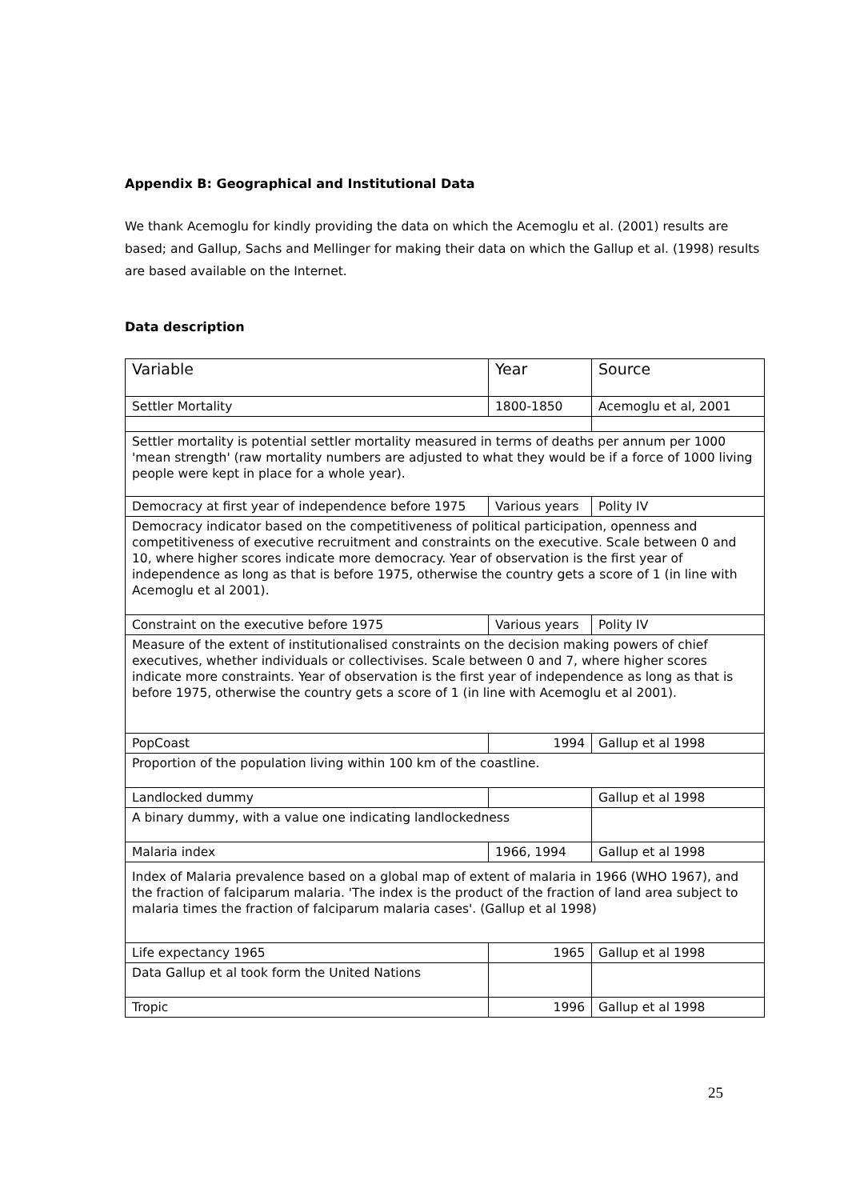Appendix B: Geographical and Institutional Data
We thank Acemoglu for kindly providing the data on which the Acemoglu et al. (2001) results are based; and Gallup, Sachs and Mellinger for making their data on which the Gallup et al. (1998) results are based available on the Internet.
Data description
| Variable | Year | Source |
| Settler Mortality | 1800-1850 | Acemoglu et al, 2001 |
| Settler mortality is potential settler mortality measured in terms of deaths per annum per 1000 'mean strength' (raw mortality numbers are adjusted to what they would be if a force of 1000 living people were kept in place for a whole year). | | |
| Democracy at first year of independence before 1975 | Various years | Polity IV |
| Democracy indicator based on the competitiveness of political participation, openness and competitiveness of executive recruitment and constraints on the executive. Scale between 0 and 10, where higher scores indicate more democracy. Year of observation is the first year of independence as long as that is before 1975, otherwise the country gets a score of 1 (in line with Acemoglu et al 2001). | | |
| Constraint on the executive before 1975 | Various years | Polity IV |
| Measure of the extent of institutionalised constraints on the decision making powers of chief executives, whether individuals or collectivises. Scale between 0 and 7, where higher scores indicate more constraints. Year of observation is the first year of independence as long as that is before 1975, otherwise the country gets a score of 1 (in line with Acemoglu et al 2001). | | |
| PopCoast | 1994 | Gallup et al 1998 |
| Proportion of the population living within 100 km of the coastline. | | |
| Landlocked dummy | | Gallup et al 1998 |
| A binary dummy, with a value one indicating landlockedness | | |
| Malaria index | 1966, 1994 | Gallup et al 1998 |
| Index of Malaria prevalence based on a global map of extent of malaria in 1966 (WHO 1967), and the fraction of falciparum malaria. 'The index is the product of the fraction of land area subject to malaria times the fraction of falciparum malaria cases'. (Gallup et al 1998) | | |
| Life expectancy 1965 | 1965 | Gallup et al 1998 |
| Data Gallup et al took form the United Nations | | |
| Tropic | 1996 | Gallup et al 1998 |
25